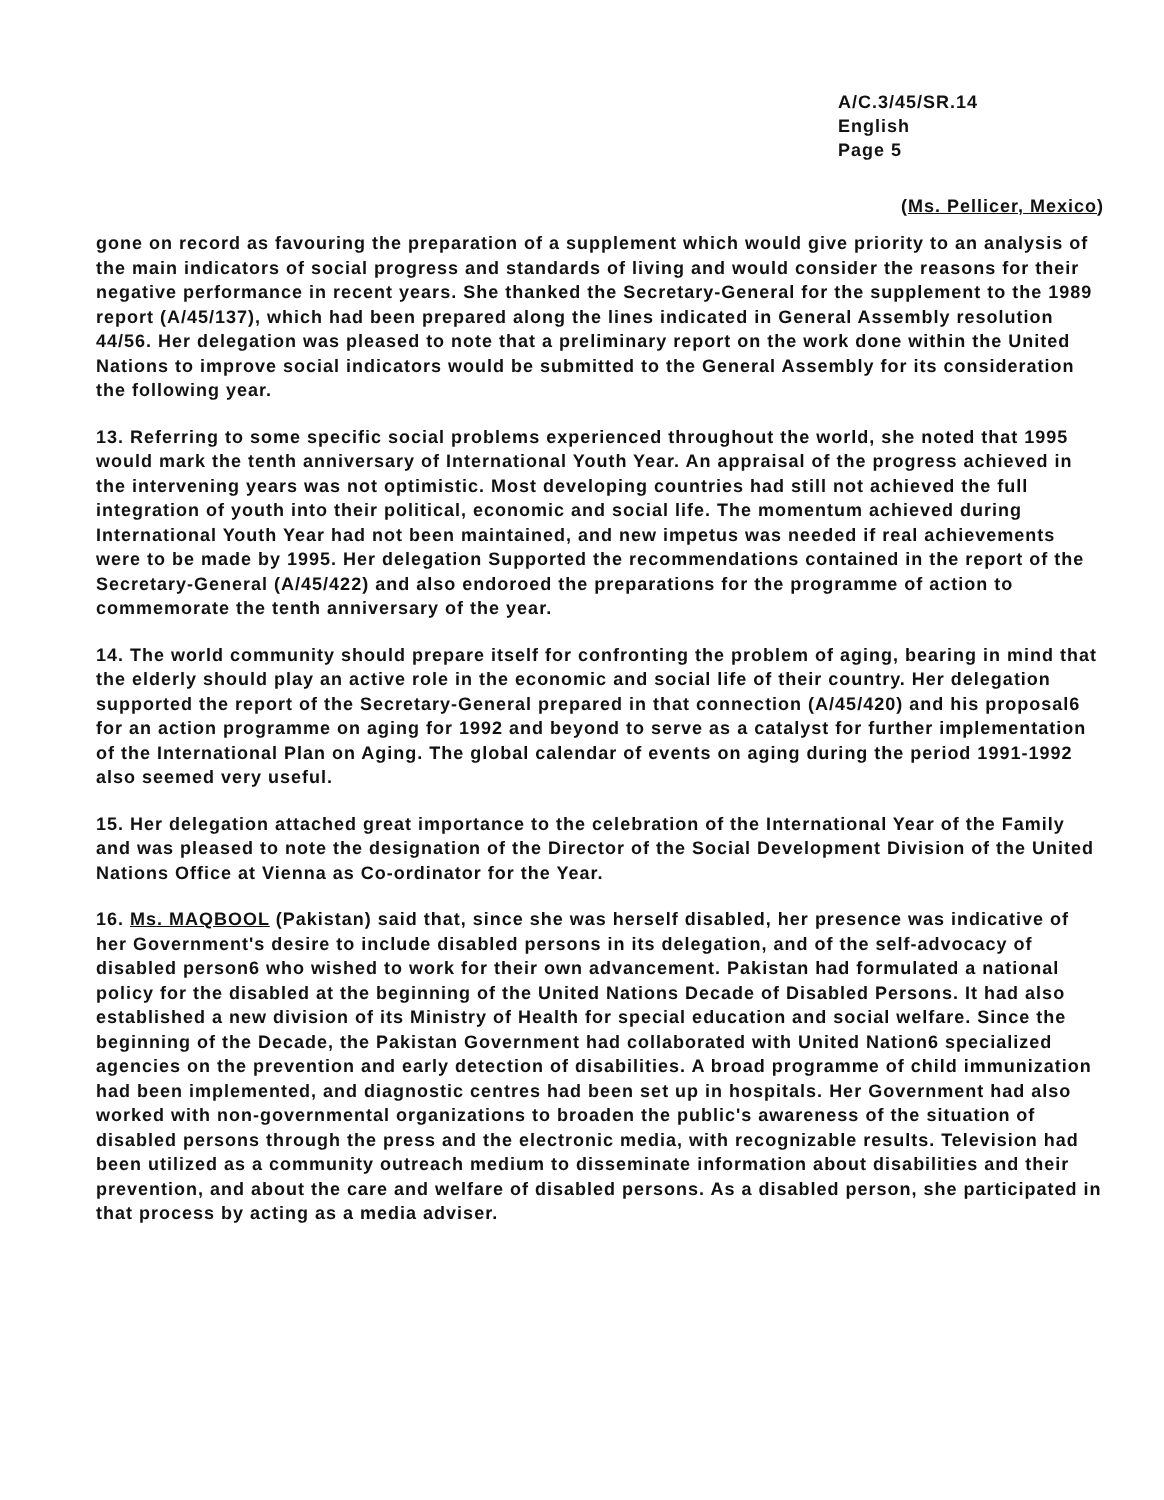A/C.3/45/SR.14
English
Page 5
(Ms. Pellicer, Mexico)
gone on record as favouring the preparation of a supplement which would give priority to an analysis of the main indicators of social progress and standards of living and would consider the reasons for their negative performance in recent years. She thanked the Secretary-General for the supplement to the 1989 report (A/45/137), which had been prepared along the lines indicated in General Assembly resolution 44/56. Her delegation was pleased to note that a preliminary report on the work done within the United Nations to improve social indicators would be submitted to the General Assembly for its consideration the following year.
13. Referring to some specific social problems experienced throughout the world, she noted that 1995 would mark the tenth anniversary of International Youth Year. An appraisal of the progress achieved in the intervening years was not optimistic. Most developing countries had still not achieved the full integration of youth into their political, economic and social life. The momentum achieved during International Youth Year had not been maintained, and new impetus was needed if real achievements were to be made by 1995. Her delegation Supported the recommendations contained in the report of the Secretary-General (A/45/422) and also endoroed the preparations for the programme of action to commemorate the tenth anniversary of the year.
14. The world community should prepare itself for confronting the problem of aging, bearing in mind that the elderly should play an active role in the economic and social life of their country. Her delegation supported the report of the Secretary-General prepared in that connection (A/45/420) and his proposal6 for an action programme on aging for 1992 and beyond to serve as a catalyst for further implementation of the International Plan on Aging. The global calendar of events on aging during the period 1991-1992 also seemed very useful.
15. Her delegation attached great importance to the celebration of the International Year of the Family and was pleased to note the designation of the Director of the Social Development Division of the United Nations Office at Vienna as Co-ordinator for the Year.
16. Ms. MAQBOOL (Pakistan) said that, since she was herself disabled, her presence was indicative of her Government's desire to include disabled persons in its delegation, and of the self-advocacy of disabled person6 who wished to work for their own advancement. Pakistan had formulated a national policy for the disabled at the beginning of the United Nations Decade of Disabled Persons. It had also established a new division of its Ministry of Health for special education and social welfare. Since the beginning of the Decade, the Pakistan Government had collaborated with United Nation6 specialized agencies on the prevention and early detection of disabilities. A broad programme of child immunization had been implemented, and diagnostic centres had been set up in hospitals. Her Government had also worked with non-governmental organizations to broaden the public's awareness of the situation of disabled persons through the press and the electronic media, with recognizable results. Television had been utilized as a community outreach medium to disseminate information about disabilities and their prevention, and about the care and welfare of disabled persons. As a disabled person, she participated in that process by acting as a media adviser.